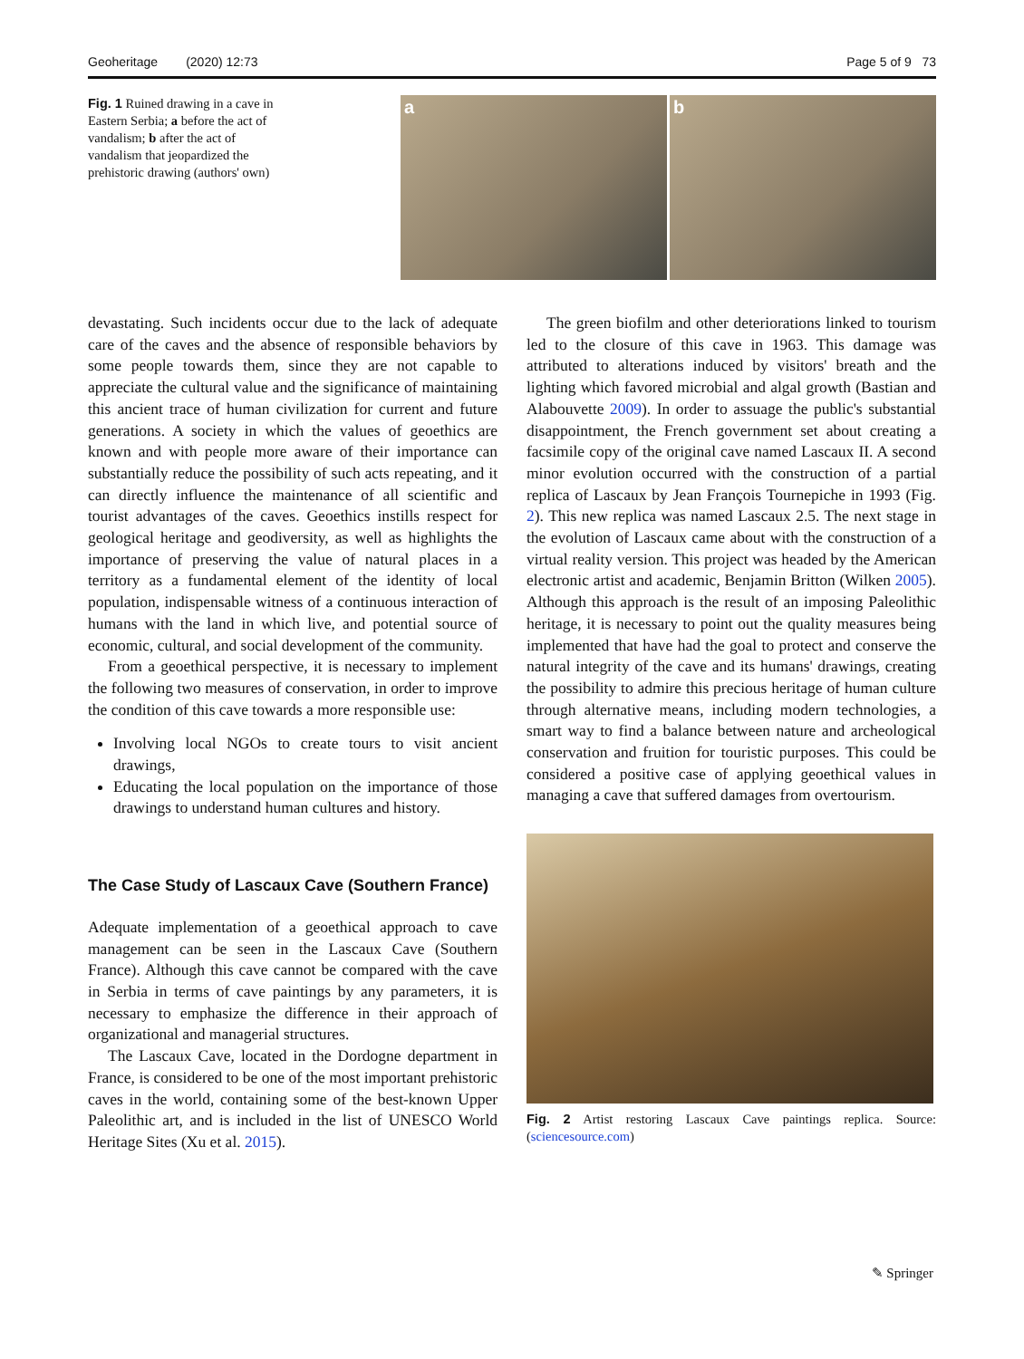Geoheritage (2020) 12:73 Page 5 of 9 73
Fig. 1 Ruined drawing in a cave in Eastern Serbia; a before the act of vandalism; b after the act of vandalism that jeopardized the prehistoric drawing (authors' own)
a b
devastating. Such incidents occur due to the lack of adequate care of the caves and the absence of responsible behaviors by some people towards them, since they are not capable to appreciate the cultural value and the significance of maintaining this ancient trace of human civilization for current and future generations. A society in which the values of geoethics are known and with people more aware of their importance can substantially reduce the possibility of such acts repeating, and it can directly influence the maintenance of all scientific and tourist advantages of the caves. Geoethics instills respect for geological heritage and geodiversity, as well as highlights the importance of preserving the value of natural places in a territory as a fundamental element of the identity of local population, indispensable witness of a continuous interaction of humans with the land in which live, and potential source of economic, cultural, and social development of the community.
From a geoethical perspective, it is necessary to implement the following two measures of conservation, in order to improve the condition of this cave towards a more responsible use:
Involving local NGOs to create tours to visit ancient drawings,
Educating the local population on the importance of those drawings to understand human cultures and history.
The Case Study of Lascaux Cave (Southern France)
Adequate implementation of a geoethical approach to cave management can be seen in the Lascaux Cave (Southern France). Although this cave cannot be compared with the cave in Serbia in terms of cave paintings by any parameters, it is necessary to emphasize the difference in their approach of organizational and managerial structures.
The Lascaux Cave, located in the Dordogne department in France, is considered to be one of the most important prehistoric caves in the world, containing some of the best-known Upper Paleolithic art, and is included in the list of UNESCO World Heritage Sites (Xu et al. 2015).
The green biofilm and other deteriorations linked to tourism led to the closure of this cave in 1963. This damage was attributed to alterations induced by visitors' breath and the lighting which favored microbial and algal growth (Bastian and Alabouvette 2009). In order to assuage the public's substantial disappointment, the French government set about creating a facsimile copy of the original cave named Lascaux II. A second minor evolution occurred with the construction of a partial replica of Lascaux by Jean François Tournepiche in 1993 (Fig. 2). This new replica was named Lascaux 2.5. The next stage in the evolution of Lascaux came about with the construction of a virtual reality version. This project was headed by the American electronic artist and academic, Benjamin Britton (Wilken 2005). Although this approach is the result of an imposing Paleolithic heritage, it is necessary to point out the quality measures being implemented that have had the goal to protect and conserve the natural integrity of the cave and its humans' drawings, creating the possibility to admire this precious heritage of human culture through alternative means, including modern technologies, a smart way to find a balance between nature and archeological conservation and fruition for touristic purposes. This could be considered a positive case of applying geoethical values in managing a cave that suffered damages from overtourism.
Fig. 2 Artist restoring Lascaux Cave paintings replica. Source: (sciencesource.com)
✎ Springer